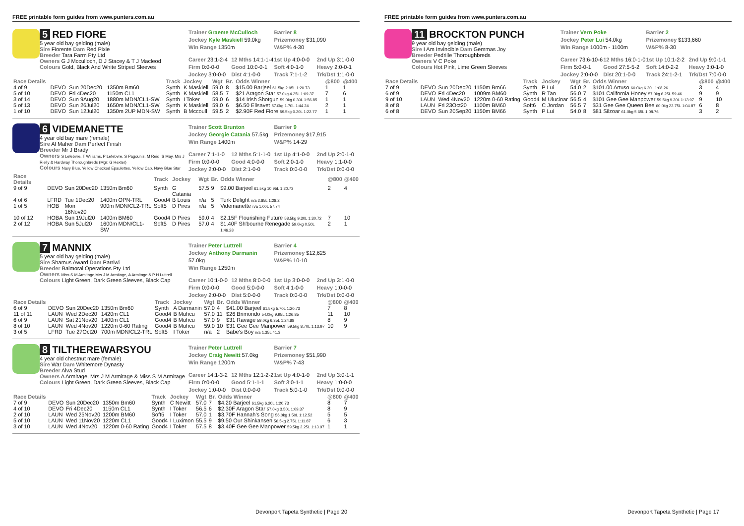FREE printable form guides from www.punters.com.au
5 RED FIORE
5 year old bay gelding (male)
Sire Fiorente Dam Red Pixie
Breeder Tara Farm Pty Ltd
Owners G J Mcculloch, D J Stacey & T J Macleod
Colours Gold, Black And White Striped Sleeves
Trainer Graeme McCulloch
Jockey Kyle Maskiell 59.0kg
Win Range 1350m
Barrier 8
Prizemoney $31,090
W&P% 4-30
Career 23:1-2-4 12 Mths 14:1-1-4 1st Up 4:0-0-0 2nd Up 3:1-0-0 Firm 0:0-0-0 Good 10:0-0-1 Soft 4:0-1-0 Heavy 2:0-0-1 Jockey 3:0-0-0 Dist 4:1-0-0 Track 7:1-1-2 Trk/Dst 1:1-0-0
| Race Details | | | | Track | Jockey | Wgt | Br. | Odds Winner | @800 | @400 |
| --- | --- | --- | --- | --- | --- | --- | --- | --- | --- | --- |
| 4 of 9 | DEVO | Sun 20Dec20 | 1350m Bm60 | Synth | K Maskiell | 59.0 | 8 | $15.00 Barjeel 61.5kg 2.95L 1:20.73 | 1 | 1 |
| 5 of 10 | DEVO | Fri 4Dec20 | 1150m CL1 | Synth | K Maskiell | 58.5 | 7 | $21 Aragon Star 57.0kg 4.25L 1:09.37 | 7 | 6 |
| 3 of 14 | DEVO | Sun 9Aug20 | 1880m MDN/CL1-SW | Synth | I Toker | 59.0 | 6 | $14 Irish Shotgun 59.0kg 0.30L 1:56.85 | 1 | 1 |
| 5 of 13 | DEVO | Sun 26Jul20 | 1650m MDN/CL1-SW | Synth | K Maskiell | 59.0 | 6 | $6.50 Elisavet 57.0kg 1.70L 1:44.24 | 2 | 1 |
| 1 of 10 | DEVO | Sun 12Jul20 | 1350m 2UP MDN-SW | Synth | B Mccoull | 59.5 | 2 | $2.90F Red Fiore 59.5kg 0.20L 1:22.77 | 1 | 1 |
6 VIDEMANETTE
4 year old bay mare (female)
Sire Al Maher Dam Perfect Finish
Breeder Mr J Brady
Owners S Lefebvre, T Williams, P Lefebvre, S Pagounis, M Reid, S May, Mrs J Rielly & Hardway Thoroughbreds (Mgr: G Hexter)
Colours Navy Blue, Yellow Checked Epaulettes, Yellow Cap, Navy Blue Star
Trainer Scott Brunton
Jockey Georgie Catania 57.5kg
Win Range 1400m
Barrier 9
Prizemoney $17,915
W&P% 14-29
Career 7:1-1-0 12 Mths 5:1-1-0 1st Up 4:1-0-0 2nd Up 2:0-1-0 Firm 0:0-0-0 Good 4:0-0-0 Soft 2:0-1-0 Heavy 1:1-0-0 Jockey 2:0-0-0 Dist 2:1-0-0 Track 0:0-0-0 Trk/Dst 0:0-0-0
| Race Details | | | | Track | Jockey | Wgt | Br. | Odds Winner | @800 | @400 |
| --- | --- | --- | --- | --- | --- | --- | --- | --- | --- | --- |
| 9 of 9 | DEVO | Sun 20Dec20 | 1350m Bm60 | Synth | G Catania | 57.5 | 9 | $9.00 Barjeel 61.5kg 10.95L 1:20.73 | 2 | 4 |
| 4 of 6 | LFRD | Tue 1Dec20 | 1400m OPN-TRL | Good4 | B Louis | n/a | 5 | Turk Delight n/a 2.85L 1:28.2 | | |
| 1 of 5 | HOB | Mon 16Nov20 | 900m MDN/CL2-TRL | Soft5 | D Pires | n/a | 5 | Videmanette n/a 1.00L 57.74 | | |
| 10 of 12 | HOBA | Sun 19Jul20 | 1400m BM60 | Good4 | D Pires | 59.0 | 4 | $2.15F Flourishing Future 58.5kg 9.30L 1:30.72 | 7 | 10 |
| 2 of 12 | HOBA | Sun 5Jul20 | 1600m MDN/CL1-SW | Soft5 | D Pires | 57.0 | 4 | $1.40F Sh'bourne Renegade 59.0kg 0.50L 1:46.28 | 2 | 1 |
7 MANNIX
5 year old bay gelding (male)
Sire Shamus Award Dam Parriwi
Breeder Balmoral Operations Pty Ltd
Owners Miss S M Armitage,Mrs J M Armitage, A Armitage & P H Luttrell
Colours Light Green, Dark Green Sleeves, Black Cap
Trainer Peter Luttrell
Jockey Anthony Darmanin 57.0kg
Win Range 1250m
Barrier 4
Prizemoney $12,625
W&P% 10-10
Career 10:1-0-0 12 Mths 8:0-0-0 1st Up 3:0-0-0 2nd Up 3:1-0-0 Firm 0:0-0-0 Good 5:0-0-0 Soft 4:1-0-0 Heavy 1:0-0-0 Jockey 2:0-0-0 Dist 5:0-0-0 Track 0:0-0-0 Trk/Dst 0:0-0-0
| Race Details | | | | Track | Jockey | Wgt | Br. | Odds Winner | @800 | @400 |
| --- | --- | --- | --- | --- | --- | --- | --- | --- | --- | --- |
| 6 of 9 | DEVO | Sun 20Dec20 | 1350m Bm60 | Synth | A Darmanin | 57.0 | 4 | $41.00 Barjeel 61.5kg 5.70L 1:20.73 | 7 | 8 |
| 11 of 11 | LAUN | Wed 2Dec20 | 1420m CL1 | Good4 | B Muhcu | 57.0 | 11 | $26 Brimondo 54.0kg 9.95L 1:26.85 | 11 | 10 |
| 6 of 9 | LAUN | Sat 21Nov20 | 1400m CL1 | Good4 | B Muhcu | 57.0 | 9 | $31 Ravage 58.0kg 6.35L 1:24.88 | 8 | 9 |
| 8 of 10 | LAUN | Wed 4Nov20 | 1220m 0-60 Rating | Good4 | B Muhcu | 59.0 | 10 | $31 Gee Gee Manpower 59.5kg 8.70L 1:13.97 | 10 | 9 |
| 3 of 5 | LFRD | Tue 27Oct20 | 700m MDN/CL2-TRL | Soft5 | I Toker | n/a | 2 | Babe's Boy n/a 1.35L 41.3 | | |
8 TILTHEREWARSYOU
4 year old chestnut mare (female)
Sire War Dam Whitemore Dynasty
Breeder Alva Stud
Owners A Armitage, Mrs J M Armitage & Miss S M Armitage
Colours Light Green, Dark Green Sleeves, Black Cap
Trainer Peter Luttrell
Jockey Craig Newitt 57.0kg
Win Range 1200m
Barrier 7
Prizemoney $51,990
W&P% 7-43
Career 14:1-3-2 12 Mths 12:1-2-2 1st Up 4:0-1-0 2nd Up 3:0-1-1 Firm 0:0-0-0 Good 5:1-1-1 Soft 3:0-1-1 Heavy 1:0-0-0 Jockey 1:0-0-0 Dist 0:0-0-0 Track 5:0-1-0 Trk/Dst 0:0-0-0
| Race Details | | | | Track | Jockey | Wgt | Br. | Odds Winner | @800 | @400 |
| --- | --- | --- | --- | --- | --- | --- | --- | --- | --- | --- |
| 7 of 9 | DEVO | Sun 20Dec20 | 1350m Bm60 | Synth | C Newitt | 57.0 | 7 | $4.20 Barjeel 61.5kg 6.20L 1:20.73 | 8 | 7 |
| 4 of 10 | DEVO | Fri 4Dec20 | 1150m CL1 | Synth | I Toker | 56.5 | 6 | $2.30F Aragon Star 57.0kg 3.50L 1:09.37 | 8 | 9 |
| 2 of 10 | LAUN | Wed 25Nov20 | 1200m BM60 | Soft5 | I Toker | 57.0 | 1 | $3.70F Hannah's Song 56.0kg 1.50L 1:12.52 | 5 | 5 |
| 5 of 10 | LAUN | Wed 11Nov20 | 1220m CL1 | Good4 | I Luximon | 55.5 | 9 | $9.50 Our Shinkansen 56.5kg 2.75L 1:11.87 | 6 | 3 |
| 3 of 10 | LAUN | Wed 4Nov20 | 1220m 0-60 Rating | Good4 | I Toker | 57.5 | 8 | $3.40F Gee Gee Manpower 59.5kg 2.25L 1:13.97 | 1 | 1 |
Devonport Tapeta Synthetic | Page 20
FREE printable form guides from www.punters.com.au
11 BROCKTON PUNCH
9 year old bay gelding (male)
Sire I Am Invincible Dam Gemmas Joy
Breeder Pedrille Thoroughbreds
Owners V C Poke
Colours Hot Pink, Lime Green Sleeves
Trainer Vern Poke
Jockey Peter Lui 54.0kg
Win Range 1000m - 1100m
Barrier 2
Prizemoney $133,660
W&P% 8-30
Career 73:6-10-6 12 Mths 16:0-1-0 1st Up 10:1-2-2 2nd Up 9:0-1-1 Firm 5:0-0-1 Good 27:5-5-2 Soft 14:0-2-2 Heavy 3:0-1-0 Jockey 2:0-0-0 Dist 20:1-0-0 Track 24:1-2-1 Trk/Dst 7:0-0-0
| Race Details | | | | Track | Jockey | Wgt | Br. | Odds Winner | @800 | @400 |
| --- | --- | --- | --- | --- | --- | --- | --- | --- | --- | --- |
| 7 of 9 | DEVO | Sun 20Dec20 | 1150m Bm66 | Synth | P Lui | 54.0 | 2 | $101.00 Artuso 60.0kg 6.20L 1:08.26 | 3 | 4 |
| 6 of 9 | DEVO | Fri 4Dec20 | 1009m BM60 | Synth | R Tan | 56.0 | 7 | $101 California Honey 57.0kg 6.25L 59.46 | 9 | 9 |
| 9 of 10 | LAUN | Wed 4Nov20 | 1220m 0-60 Rating | Good4 | M Ulucinar | 56.5 | 4 | $101 Gee Gee Manpower 59.5kg 9.20L 1:13.97 | 9 | 10 |
| 8 of 8 | LAUN | Fri 23Oct20 | 1100m BM60 | Soft6 | C Jordan | 56.5 | 7 | $31 Gee Gee Queen Bee 60.0kg 22.75L 1:04.87 | 6 | 8 |
| 6 of 8 | DEVO | Sun 20Sep20 | 1150m BM66 | Synth | P Lui | 54.0 | 8 | $81 Silzoar 61.0kg 5.65L 1:08.76 | 3 | 2 |
Devonport Tapeta Synthetic | Page 17